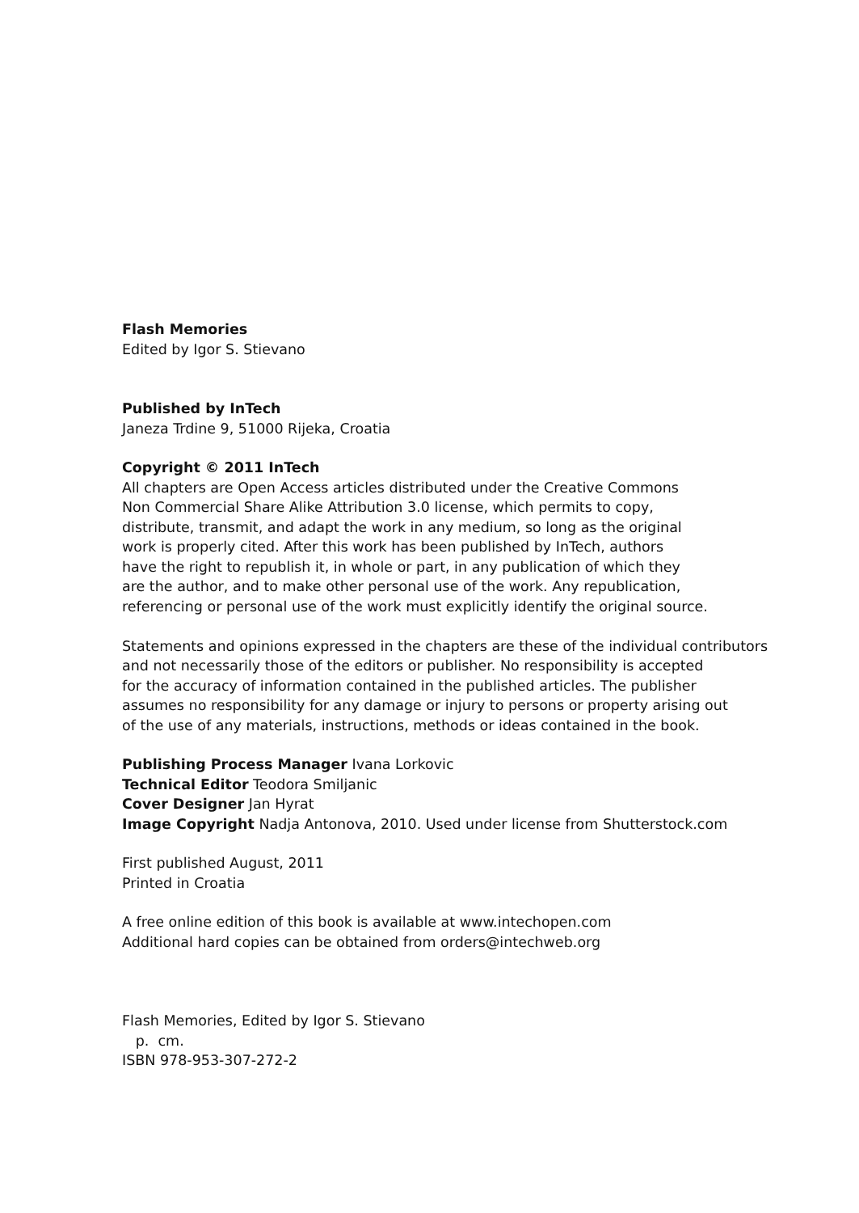Flash Memories
Edited by Igor S. Stievano
Published by InTech
Janeza Trdine 9, 51000 Rijeka, Croatia
Copyright © 2011 InTech
All chapters are Open Access articles distributed under the Creative Commons
Non Commercial Share Alike Attribution 3.0 license, which permits to copy,
distribute, transmit, and adapt the work in any medium, so long as the original
work is properly cited. After this work has been published by InTech, authors
have the right to republish it, in whole or part, in any publication of which they
are the author, and to make other personal use of the work. Any republication,
referencing or personal use of the work must explicitly identify the original source.
Statements and opinions expressed in the chapters are these of the individual contributors
and not necessarily those of the editors or publisher. No responsibility is accepted
for the accuracy of information contained in the published articles. The publisher
assumes no responsibility for any damage or injury to persons or property arising out
of the use of any materials, instructions, methods or ideas contained in the book.
Publishing Process Manager Ivana Lorkovic
Technical Editor Teodora Smiljanic
Cover Designer Jan Hyrat
Image Copyright Nadja Antonova, 2010. Used under license from Shutterstock.com
First published August, 2011
Printed in Croatia
A free online edition of this book is available at www.intechopen.com
Additional hard copies can be obtained from orders@intechweb.org
Flash Memories, Edited by Igor S. Stievano
p. cm.
ISBN 978-953-307-272-2